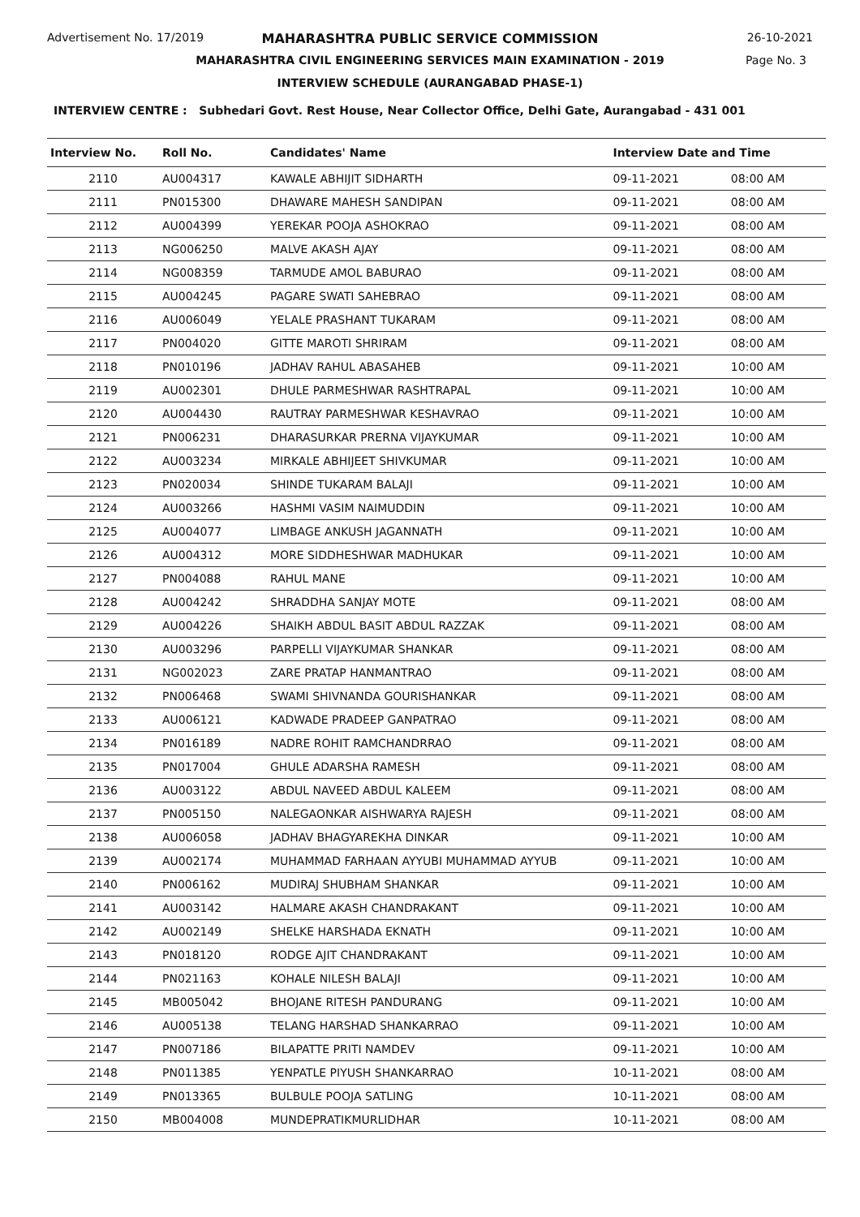Advertisement No. 17/2019
MAHARASHTRA PUBLIC SERVICE COMMISSION
26-10-2021
MAHARASHTRA CIVIL ENGINEERING SERVICES MAIN EXAMINATION - 2019
Page No. 3
INTERVIEW SCHEDULE (AURANGABAD PHASE-1)
INTERVIEW CENTRE : Subhedari Govt. Rest House, Near Collector Office, Delhi Gate, Aurangabad - 431 001
| Interview No. | Roll No. | Candidates' Name | Interview Date and Time | |
| --- | --- | --- | --- | --- |
| 2110 | AU004317 | KAWALE ABHIJIT SIDHARTH | 09-11-2021 | 08:00 AM |
| 2111 | PN015300 | DHAWARE MAHESH SANDIPAN | 09-11-2021 | 08:00 AM |
| 2112 | AU004399 | YEREKAR POOJA ASHOKRAO | 09-11-2021 | 08:00 AM |
| 2113 | NG006250 | MALVE AKASH AJAY | 09-11-2021 | 08:00 AM |
| 2114 | NG008359 | TARMUDE AMOL BABURAO | 09-11-2021 | 08:00 AM |
| 2115 | AU004245 | PAGARE SWATI SAHEBRAO | 09-11-2021 | 08:00 AM |
| 2116 | AU006049 | YELALE PRASHANT TUKARAM | 09-11-2021 | 08:00 AM |
| 2117 | PN004020 | GITTE MAROTI SHRIRAM | 09-11-2021 | 08:00 AM |
| 2118 | PN010196 | JADHAV RAHUL ABASAHEB | 09-11-2021 | 10:00 AM |
| 2119 | AU002301 | DHULE PARMESHWAR RASHTRAPAL | 09-11-2021 | 10:00 AM |
| 2120 | AU004430 | RAUTRAY PARMESHWAR KESHAVRAO | 09-11-2021 | 10:00 AM |
| 2121 | PN006231 | DHARASURKAR PRERNA VIJAYKUMAR | 09-11-2021 | 10:00 AM |
| 2122 | AU003234 | MIRKALE ABHIJEET SHIVKUMAR | 09-11-2021 | 10:00 AM |
| 2123 | PN020034 | SHINDE TUKARAM BALAJI | 09-11-2021 | 10:00 AM |
| 2124 | AU003266 | HASHMI VASIM NAIMUDDIN | 09-11-2021 | 10:00 AM |
| 2125 | AU004077 | LIMBAGE ANKUSH JAGANNATH | 09-11-2021 | 10:00 AM |
| 2126 | AU004312 | MORE SIDDHESHWAR MADHUKAR | 09-11-2021 | 10:00 AM |
| 2127 | PN004088 | RAHUL MANE | 09-11-2021 | 10:00 AM |
| 2128 | AU004242 | SHRADDHA SANJAY MOTE | 09-11-2021 | 08:00 AM |
| 2129 | AU004226 | SHAIKH ABDUL BASIT ABDUL RAZZAK | 09-11-2021 | 08:00 AM |
| 2130 | AU003296 | PARPELLI VIJAYKUMAR SHANKAR | 09-11-2021 | 08:00 AM |
| 2131 | NG002023 | ZARE PRATAP HANMANTRAO | 09-11-2021 | 08:00 AM |
| 2132 | PN006468 | SWAMI SHIVNANDA GOURISHANKAR | 09-11-2021 | 08:00 AM |
| 2133 | AU006121 | KADWADE PRADEEP GANPATRAO | 09-11-2021 | 08:00 AM |
| 2134 | PN016189 | NADRE ROHIT RAMCHANDRRAO | 09-11-2021 | 08:00 AM |
| 2135 | PN017004 | GHULE ADARSHA RAMESH | 09-11-2021 | 08:00 AM |
| 2136 | AU003122 | ABDUL NAVEED ABDUL KALEEM | 09-11-2021 | 08:00 AM |
| 2137 | PN005150 | NALEGAONKAR AISHWARYA RAJESH | 09-11-2021 | 08:00 AM |
| 2138 | AU006058 | JADHAV BHAGYAREKHA DINKAR | 09-11-2021 | 10:00 AM |
| 2139 | AU002174 | MUHAMMAD FARHAAN AYYUBI MUHAMMAD AYYUB | 09-11-2021 | 10:00 AM |
| 2140 | PN006162 | MUDIRAJ SHUBHAM SHANKAR | 09-11-2021 | 10:00 AM |
| 2141 | AU003142 | HALMARE AKASH CHANDRAKANT | 09-11-2021 | 10:00 AM |
| 2142 | AU002149 | SHELKE HARSHADA EKNATH | 09-11-2021 | 10:00 AM |
| 2143 | PN018120 | RODGE AJIT CHANDRAKANT | 09-11-2021 | 10:00 AM |
| 2144 | PN021163 | KOHALE NILESH BALAJI | 09-11-2021 | 10:00 AM |
| 2145 | MB005042 | BHOJANE RITESH PANDURANG | 09-11-2021 | 10:00 AM |
| 2146 | AU005138 | TELANG HARSHAD SHANKARRAO | 09-11-2021 | 10:00 AM |
| 2147 | PN007186 | BILAPATTE PRITI NAMDEV | 09-11-2021 | 10:00 AM |
| 2148 | PN011385 | YENPATLE PIYUSH SHANKARRAO | 10-11-2021 | 08:00 AM |
| 2149 | PN013365 | BULBULE POOJA SATLING | 10-11-2021 | 08:00 AM |
| 2150 | MB004008 | MUNDEPRATIKMURLIDHAR | 10-11-2021 | 08:00 AM |